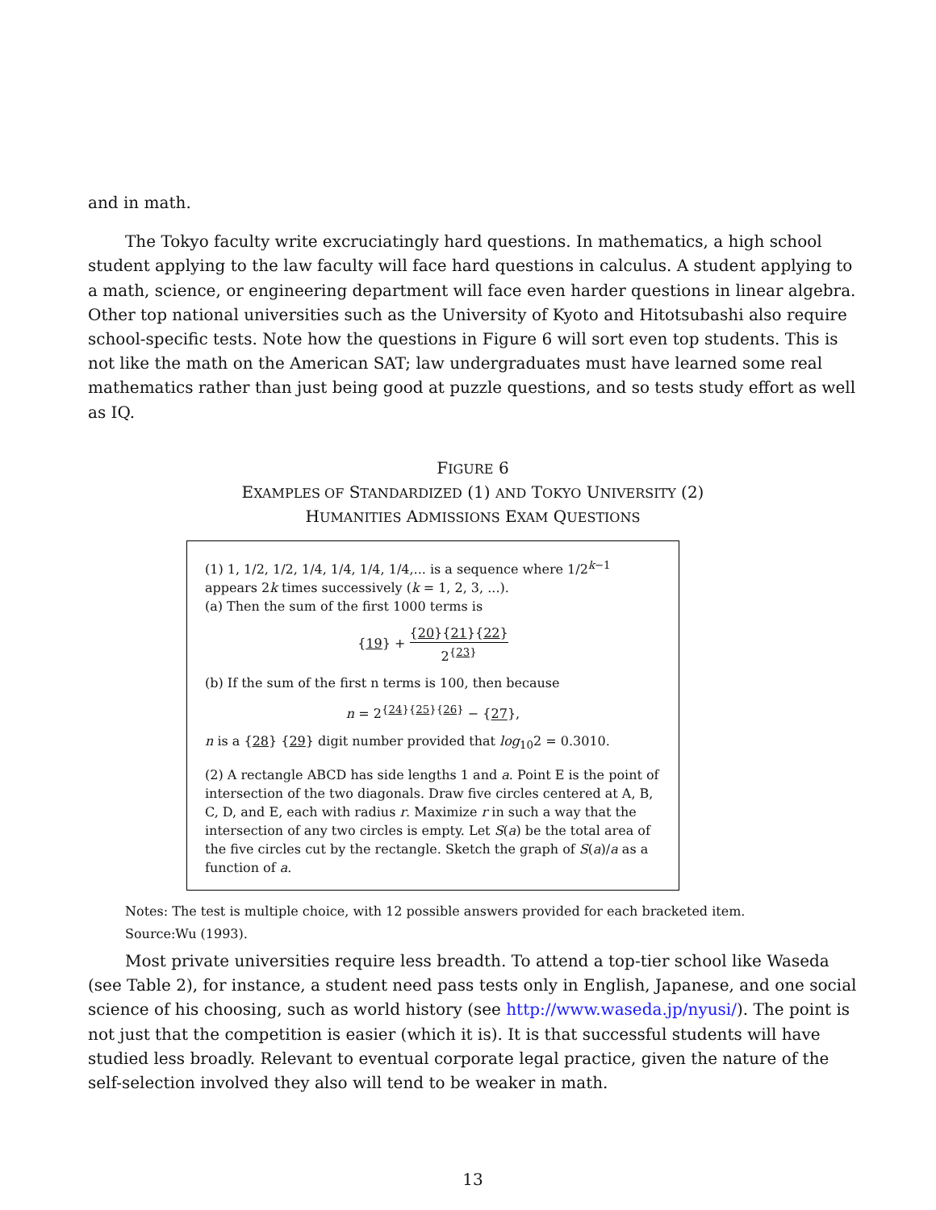and in math.
The Tokyo faculty write excruciatingly hard questions. In mathematics, a high school student applying to the law faculty will face hard questions in calculus. A student applying to a math, science, or engineering department will face even harder questions in linear algebra. Other top national universities such as the University of Kyoto and Hitotsubashi also require school-specific tests. Note how the questions in Figure 6 will sort even top students. This is not like the math on the American SAT; law undergraduates must have learned some real mathematics rather than just being good at puzzle questions, and so tests study effort as well as IQ.
FIGURE 6
EXAMPLES OF STANDARDIZED (1) AND TOKYO UNIVERSITY (2)
HUMANITIES ADMISSIONS EXAM QUESTIONS
(1) 1, 1/2, 1/2, 1/4, 1/4, 1/4, 1/4,... is a sequence where 1/2<sup>k−1</sup> appears 2k times successively (k = 1, 2, 3, ...).
(a) Then the sum of the first 1000 terms is
{19} + {20}{21}{22} 2<sup>{23}</sup>
(b) If the sum of the first n terms is 100, then because
n = 2<sup>{24}{25}{26}</sup> − {27},
n is a {28} {29} digit number provided that log<sub>10</sub>2 = 0.3010.
(2) A rectangle ABCD has side lengths 1 and a. Point E is the point of intersection of the two diagonals. Draw five circles centered at A, B, C, D, and E, each with radius r. Maximize r in such a way that the intersection of any two circles is empty. Let S(a) be the total area of the five circles cut by the rectangle. Sketch the graph of S(a)/a as a function of a.
Notes: The test is multiple choice, with 12 possible answers provided for each bracketed item.
Source:Wu (1993).
Most private universities require less breadth. To attend a top-tier school like Waseda (see Table 2), for instance, a student need pass tests only in English, Japanese, and one social science of his choosing, such as world history (see http://www.waseda.jp/nyusi/). The point is not just that the competition is easier (which it is). It is that successful students will have studied less broadly. Relevant to eventual corporate legal practice, given the nature of the self-selection involved they also will tend to be weaker in math.
13